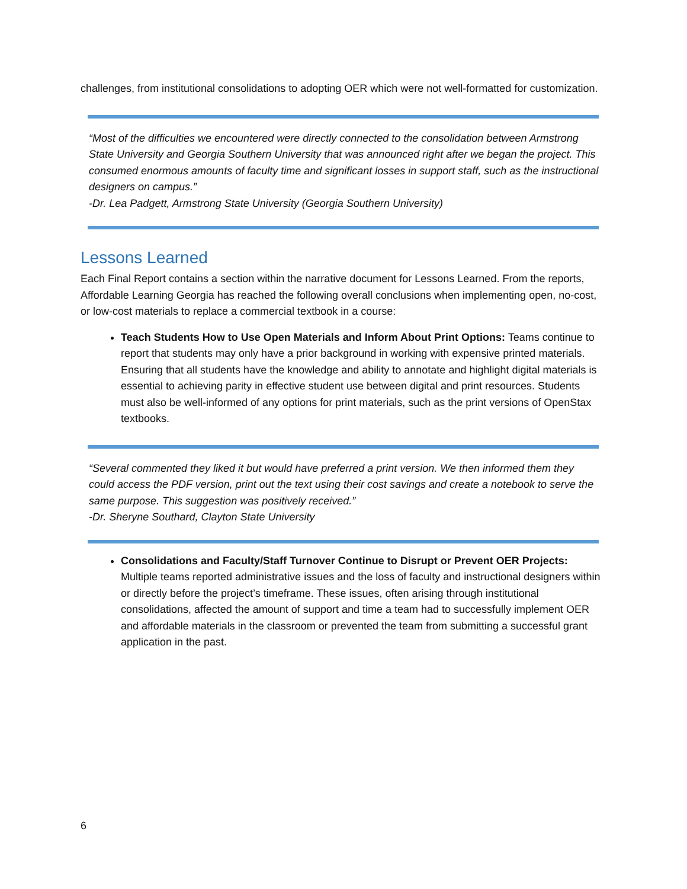challenges, from institutional consolidations to adopting OER which were not well-formatted for customization.
“Most of the difficulties we encountered were directly connected to the consolidation between Armstrong State University and Georgia Southern University that was announced right after we began the project. This consumed enormous amounts of faculty time and significant losses in support staff, such as the instructional designers on campus.”
-Dr. Lea Padgett, Armstrong State University (Georgia Southern University)
Lessons Learned
Each Final Report contains a section within the narrative document for Lessons Learned. From the reports, Affordable Learning Georgia has reached the following overall conclusions when implementing open, no-cost, or low-cost materials to replace a commercial textbook in a course:
Teach Students How to Use Open Materials and Inform About Print Options: Teams continue to report that students may only have a prior background in working with expensive printed materials. Ensuring that all students have the knowledge and ability to annotate and highlight digital materials is essential to achieving parity in effective student use between digital and print resources. Students must also be well-informed of any options for print materials, such as the print versions of OpenStax textbooks.
“Several commented they liked it but would have preferred a print version. We then informed them they could access the PDF version, print out the text using their cost savings and create a notebook to serve the same purpose. This suggestion was positively received.”
-Dr. Sheryne Southard, Clayton State University
Consolidations and Faculty/Staff Turnover Continue to Disrupt or Prevent OER Projects: Multiple teams reported administrative issues and the loss of faculty and instructional designers within or directly before the project’s timeframe. These issues, often arising through institutional consolidations, affected the amount of support and time a team had to successfully implement OER and affordable materials in the classroom or prevented the team from submitting a successful grant application in the past.
6